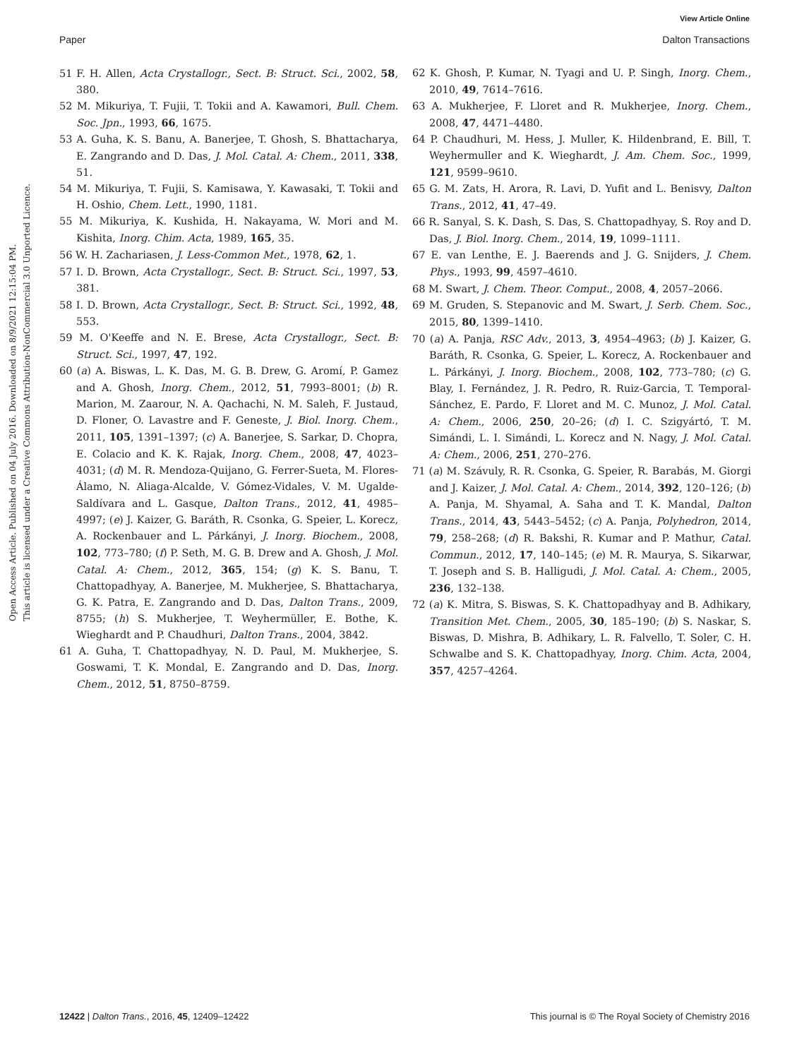View Article Online
Paper Dalton Transactions
Open Access Article. Published on 04 July 2016. Downloaded on 8/9/2021 12:15:04 PM.
This article is licensed under a Creative Commons Attribution-NonCommercial 3.0 Unported Licence.
51 F. H. Allen, Acta Crystallogr., Sect. B: Struct. Sci., 2002, 58, 380.
52 M. Mikuriya, T. Fujii, T. Tokii and A. Kawamori, Bull. Chem. Soc. Jpn., 1993, 66, 1675.
53 A. Guha, K. S. Banu, A. Banerjee, T. Ghosh, S. Bhattacharya, E. Zangrando and D. Das, J. Mol. Catal. A: Chem., 2011, 338, 51.
54 M. Mikuriya, T. Fujii, S. Kamisawa, Y. Kawasaki, T. Tokii and H. Oshio, Chem. Lett., 1990, 1181.
55 M. Mikuriya, K. Kushida, H. Nakayama, W. Mori and M. Kishita, Inorg. Chim. Acta, 1989, 165, 35.
56 W. H. Zachariasen, J. Less-Common Met., 1978, 62, 1.
57 I. D. Brown, Acta Crystallogr., Sect. B: Struct. Sci., 1997, 53, 381.
58 I. D. Brown, Acta Crystallogr., Sect. B: Struct. Sci., 1992, 48, 553.
59 M. O'Keeffe and N. E. Brese, Acta Crystallogr., Sect. B: Struct. Sci., 1997, 47, 192.
60 (a) A. Biswas, L. K. Das, M. G. B. Drew, G. Aromí, P. Gamez and A. Ghosh, Inorg. Chem., 2012, 51, 7993–8001; (b) R. Marion, M. Zaarour, N. A. Qachachi, N. M. Saleh, F. Justaud, D. Floner, O. Lavastre and F. Geneste, J. Biol. Inorg. Chem., 2011, 105, 1391–1397; (c) A. Banerjee, S. Sarkar, D. Chopra, E. Colacio and K. K. Rajak, Inorg. Chem., 2008, 47, 4023–4031; (d) M. R. Mendoza-Quijano, G. Ferrer-Sueta, M. Flores-Álamo, N. Aliaga-Alcalde, V. Gómez-Vidales, V. M. Ugalde-Saldívara and L. Gasque, Dalton Trans., 2012, 41, 4985–4997; (e) J. Kaizer, G. Baráth, R. Csonka, G. Speier, L. Korecz, A. Rockenbauer and L. Párkányi, J. Inorg. Biochem., 2008, 102, 773–780; (f) P. Seth, M. G. B. Drew and A. Ghosh, J. Mol. Catal. A: Chem., 2012, 365, 154; (g) K. S. Banu, T. Chattopadhyay, A. Banerjee, M. Mukherjee, S. Bhattacharya, G. K. Patra, E. Zangrando and D. Das, Dalton Trans., 2009, 8755; (h) S. Mukherjee, T. Weyhermüller, E. Bothe, K. Wieghardt and P. Chaudhuri, Dalton Trans., 2004, 3842.
61 A. Guha, T. Chattopadhyay, N. D. Paul, M. Mukherjee, S. Goswami, T. K. Mondal, E. Zangrando and D. Das, Inorg. Chem., 2012, 51, 8750–8759.
62 K. Ghosh, P. Kumar, N. Tyagi and U. P. Singh, Inorg. Chem., 2010, 49, 7614–7616.
63 A. Mukherjee, F. Lloret and R. Mukherjee, Inorg. Chem., 2008, 47, 4471–4480.
64 P. Chaudhuri, M. Hess, J. Muller, K. Hildenbrand, E. Bill, T. Weyhermuller and K. Wieghardt, J. Am. Chem. Soc., 1999, 121, 9599–9610.
65 G. M. Zats, H. Arora, R. Lavi, D. Yufit and L. Benisvy, Dalton Trans., 2012, 41, 47–49.
66 R. Sanyal, S. K. Dash, S. Das, S. Chattopadhyay, S. Roy and D. Das, J. Biol. Inorg. Chem., 2014, 19, 1099–1111.
67 E. van Lenthe, E. J. Baerends and J. G. Snijders, J. Chem. Phys., 1993, 99, 4597–4610.
68 M. Swart, J. Chem. Theor. Comput., 2008, 4, 2057–2066.
69 M. Gruden, S. Stepanovic and M. Swart, J. Serb. Chem. Soc., 2015, 80, 1399–1410.
70 (a) A. Panja, RSC Adv., 2013, 3, 4954–4963; (b) J. Kaizer, G. Baráth, R. Csonka, G. Speier, L. Korecz, A. Rockenbauer and L. Párkányi, J. Inorg. Biochem., 2008, 102, 773–780; (c) G. Blay, I. Fernández, J. R. Pedro, R. Ruiz-Garcia, T. Temporal-Sánchez, E. Pardo, F. Lloret and M. C. Munoz, J. Mol. Catal. A: Chem., 2006, 250, 20–26; (d) I. C. Szigyártó, T. M. Simándi, L. I. Simándi, L. Korecz and N. Nagy, J. Mol. Catal. A: Chem., 2006, 251, 270–276.
71 (a) M. Szávuly, R. R. Csonka, G. Speier, R. Barabás, M. Giorgi and J. Kaizer, J. Mol. Catal. A: Chem., 2014, 392, 120–126; (b) A. Panja, M. Shyamal, A. Saha and T. K. Mandal, Dalton Trans., 2014, 43, 5443–5452; (c) A. Panja, Polyhedron, 2014, 79, 258–268; (d) R. Bakshi, R. Kumar and P. Mathur, Catal. Commun., 2012, 17, 140–145; (e) M. R. Maurya, S. Sikarwar, T. Joseph and S. B. Halligudi, J. Mol. Catal. A: Chem., 2005, 236, 132–138.
72 (a) K. Mitra, S. Biswas, S. K. Chattopadhyay and B. Adhikary, Transition Met. Chem., 2005, 30, 185–190; (b) S. Naskar, S. Biswas, D. Mishra, B. Adhikary, L. R. Falvello, T. Soler, C. H. Schwalbe and S. K. Chattopadhyay, Inorg. Chim. Acta, 2004, 357, 4257–4264.
12422 | Dalton Trans., 2016, 45, 12409–12422 This journal is © The Royal Society of Chemistry 2016